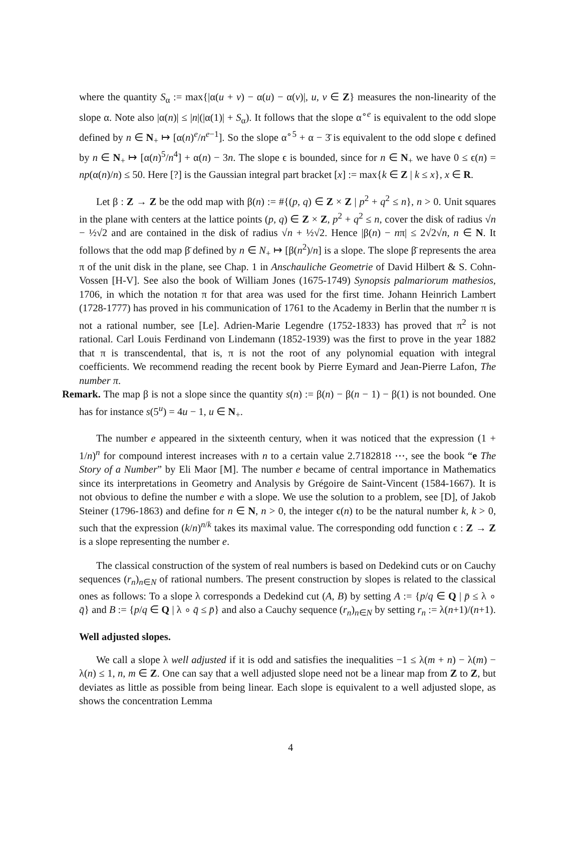where the quantity S<sub>α</sub> := max{|α(u + v) − α(u) − α(v)|, u, v ∈ Z} measures the non-linearity of the slope α. Note also |α(n)| ≤ |n|(|α(1)| + S<sub>α</sub>). It follows that the slope α<sup>∘e</sup> is equivalent to the odd slope defined by n ∈ N<sub>+</sub> ↦ [α(n)<sup>e</sup>/n<sup>e−1</sup>]. So the slope α<sup>∘5</sup> + α − 3̄ is equivalent to the odd slope ϵ defined by n ∈ N<sub>+</sub> ↦ [α(n)<sup>5</sup>/n<sup>4</sup>] + α(n) − 3n. The slope ϵ is bounded, since for n ∈ N<sub>+</sub> we have 0 ≤ ϵ(n) = np(α(n)/n) ≤ 50. Here [?] is the Gaussian integral part bracket [x] := max{k ∈ Z | k ≤ x}, x ∈ R.
Let β : Z → Z be the odd map with β(n) := #{(p, q) ∈ Z × Z | p<sup>2</sup> + q<sup>2</sup> ≤ n}, n > 0. Unit squares in the plane with centers at the lattice points (p, q) ∈ Z × Z, p<sup>2</sup> + q<sup>2</sup> ≤ n, cover the disk of radius √n − ½√2 and are contained in the disk of radius √n + ½√2. Hence |β(n) − nπ| ≤ 2√2√n, n ∈ N. It follows that the odd map β̄ defined by n ∈ N<sub>+</sub> ↦ [β(n<sup>2</sup>)/n] is a slope. The slope β̄ represents the area π of the unit disk in the plane, see Chap. 1 in Anschauliche Geometrie of David Hilbert & S. Cohn-Vossen [H-V]. See also the book of William Jones (1675-1749) Synopsis palmariorum mathesios, 1706, in which the notation π for that area was used for the first time. Johann Heinrich Lambert (1728-1777) has proved in his communication of 1761 to the Academy in Berlin that the number π is not a rational number, see [Le]. Adrien-Marie Legendre (1752-1833) has proved that π<sup>2</sup> is not rational. Carl Louis Ferdinand von Lindemann (1852-1939) was the first to prove in the year 1882 that π is transcendental, that is, π is not the root of any polynomial equation with integral coefficients. We recommend reading the recent book by Pierre Eymard and Jean-Pierre Lafon, The number π.
Remark. The map β is not a slope since the quantity s(n) := β(n) − β(n − 1) − β(1) is not bounded. One has for instance s(5<sup>u</sup>) = 4u − 1, u ∈ N<sub>+</sub>.
The number e appeared in the sixteenth century, when it was noticed that the expression (1 + 1/n)<sup>n</sup> for compound interest increases with n to a certain value 2.7182818 ⋯, see the book “e The Story of a Number” by Eli Maor [M]. The number e became of central importance in Mathematics since its interpretations in Geometry and Analysis by Grégoire de Saint-Vincent (1584-1667). It is not obvious to define the number e with a slope. We use the solution to a problem, see [D], of Jakob Steiner (1796-1863) and define for n ∈ N, n > 0, the integer ϵ(n) to be the natural number k, k > 0, such that the expression (k/n)<sup>n/k</sup> takes its maximal value. The corresponding odd function ϵ : Z → Z is a slope representing the number e.
The classical construction of the system of real numbers is based on Dedekind cuts or on Cauchy sequences (r<sub>n</sub>)<sub>n∈N</sub> of rational numbers. The present construction by slopes is related to the classical ones as follows: To a slope λ corresponds a Dedekind cut (A, B) by setting A := {p/q ∈ Q | p̄ ≤ λ ∘ q̄} and B := {p/q ∈ Q | λ ∘ q̄ ≤ p̄} and also a Cauchy sequence (r<sub>n</sub>)<sub>n∈N</sub> by setting r<sub>n</sub> := λ(n+1)/(n+1).
Well adjusted slopes.
We call a slope λ well adjusted if it is odd and satisfies the inequalities −1 ≤ λ(m + n) − λ(m) − λ(n) ≤ 1, n, m ∈ Z. One can say that a well adjusted slope need not be a linear map from Z to Z, but deviates as little as possible from being linear. Each slope is equivalent to a well adjusted slope, as shows the concentration Lemma
4